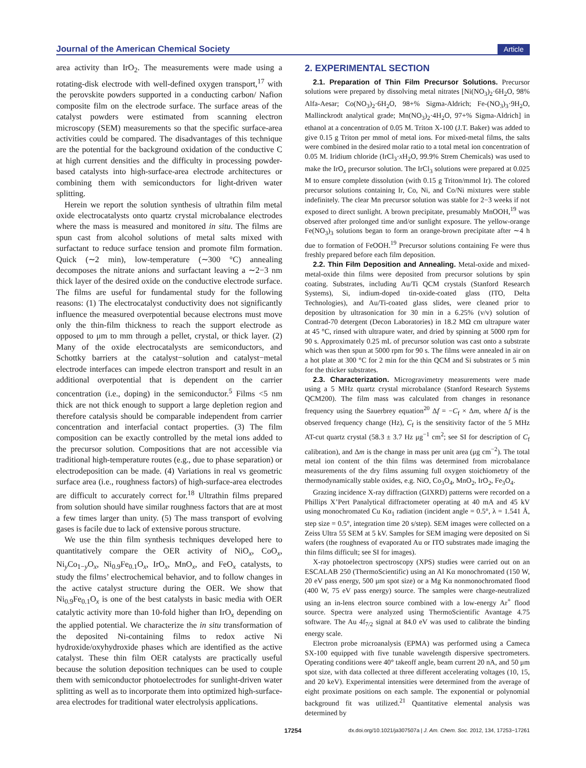Journal of the American Chemical Society Article
area activity than IrO<sub>2</sub>. The measurements were made using a rotating-disk electrode with well-defined oxygen transport,<sup>17</sup> with the perovskite powders supported in a conducting carbon/ Nafion composite film on the electrode surface. The surface areas of the catalyst powders were estimated from scanning electron microscopy (SEM) measurements so that the specific surface-area activities could be compared. The disadvantages of this technique are the potential for the background oxidation of the conductive C at high current densities and the difficulty in processing powder-based catalysts into high-surface-area electrode architectures or combining them with semiconductors for light-driven water splitting.
Herein we report the solution synthesis of ultrathin film metal oxide electrocatalysts onto quartz crystal microbalance electrodes where the mass is measured and monitored in situ. The films are spun cast from alcohol solutions of metal salts mixed with surfactant to reduce surface tension and promote film formation. Quick (∼2 min), low-temperature (∼300 °C) annealing decomposes the nitrate anions and surfactant leaving a ∼2−3 nm thick layer of the desired oxide on the conductive electrode surface. The films are useful for fundamental study for the following reasons: (1) The electrocatalyst conductivity does not significantly influence the measured overpotential because electrons must move only the thin-film thickness to reach the support electrode as opposed to μm to mm through a pellet, crystal, or thick layer. (2) Many of the oxide electrocatalysts are semiconductors, and Schottky barriers at the catalyst−solution and catalyst−metal electrode interfaces can impede electron transport and result in an additional overpotential that is dependent on the carrier concentration (i.e., doping) in the semiconductor.<sup>5</sup> Films <5 nm thick are not thick enough to support a large depletion region and therefore catalysis should be comparable independent from carrier concentration and interfacial contact properties. (3) The film composition can be exactly controlled by the metal ions added to the precursor solution. Compositions that are not accessible via traditional high-temperature routes (e.g., due to phase separation) or electrodeposition can be made. (4) Variations in real vs geometric surface area (i.e., roughness factors) of high-surface-area electrodes are difficult to accurately correct for.<sup>18</sup> Ultrathin films prepared from solution should have similar roughness factors that are at most a few times larger than unity. (5) The mass transport of evolving gases is facile due to lack of extensive porous structure.
We use the thin film synthesis techniques developed here to quantitatively compare the OER activity of NiO<sub>x</sub>, CoO<sub>x</sub>, Ni<sub>y</sub>Co<sub>1−y</sub>O<sub>x</sub>, Ni<sub>0.9</sub>Fe<sub>0.1</sub>O<sub>x</sub>, IrO<sub>x</sub>, MnO<sub>x</sub>, and FeO<sub>x</sub> catalysts, to study the films’ electrochemical behavior, and to follow changes in the active catalyst structure during the OER. We show that Ni<sub>0.9</sub>Fe<sub>0.1</sub>O<sub>x</sub> is one of the best catalysts in basic media with OER catalytic activity more than 10-fold higher than IrO<sub>x</sub> depending on the applied potential. We characterize the in situ transformation of the deposited Ni-containing films to redox active Ni hydroxide/oxyhydroxide phases which are identified as the active catalyst. These thin film OER catalysts are practically useful because the solution deposition techniques can be used to couple them with semiconductor photoelectrodes for sunlight-driven water splitting as well as to incorporate them into optimized high-surface-area electrodes for traditional water electrolysis applications.
2. EXPERIMENTAL SECTION
2.1. Preparation of Thin Film Precursor Solutions. Precursor solutions were prepared by dissolving metal nitrates [Ni(NO<sub>3</sub>)<sub>2</sub>·6H<sub>2</sub>O, 98% Alfa-Aesar; Co(NO<sub>3</sub>)<sub>2</sub>·6H<sub>2</sub>O, 98+% Sigma-Aldrich; Fe-(NO<sub>3</sub>)<sub>3</sub>·9H<sub>2</sub>O, Mallinckrodt analytical grade; Mn(NO<sub>3</sub>)<sub>2</sub>·4H<sub>2</sub>O, 97+% Sigma-Aldrich] in ethanol at a concentration of 0.05 M. Triton X-100 (J.T. Baker) was added to give 0.15 g Triton per mmol of metal ions. For mixed-metal films, the salts were combined in the desired molar ratio to a total metal ion concentration of 0.05 M. Iridium chloride (IrCl<sub>3</sub>·x H<sub>2</sub>O, 99.9% Strem Chemicals) was used to make the IrO<sub>x</sub> precursor solution. The IrCl<sub>3</sub> solutions were prepared at 0.025 M to ensure complete dissolution (with 0.15 g Triton/mmol Ir). The colored precursor solutions containing Ir, Co, Ni, and Co/Ni mixtures were stable indefinitely. The clear Mn precursor solution was stable for 2−3 weeks if not exposed to direct sunlight. A brown precipitate, presumably MnOOH,<sup>19</sup> was observed after prolonged time and/or sunlight exposure. The yellow-orange Fe(NO<sub>3</sub>)<sub>3</sub> solutions began to form an orange-brown precipitate after ∼4 h due to formation of FeOOH.<sup>19</sup> Precursor solutions containing Fe were thus freshly prepared before each film deposition.
2.2. Thin Film Deposition and Annealing. Metal-oxide and mixed-metal-oxide thin films were deposited from precursor solutions by spin coating. Substrates, including Au/Ti QCM crystals (Stanford Research Systems), Si, indium-doped tin-oxide-coated glass (ITO, Delta Technologies), and Au/Ti-coated glass slides, were cleaned prior to deposition by ultrasonication for 30 min in a 6.25% (v/v) solution of Contrad-70 detergent (Decon Laboratories) in 18.2 MΩ cm ultrapure water at 45 °C, rinsed with ultrapure water, and dried by spinning at 5000 rpm for 90 s. Approximately 0.25 mL of precursor solution was cast onto a substrate which was then spun at 5000 rpm for 90 s. The films were annealed in air on a hot plate at 300 °C for 2 min for the thin QCM and Si substrates or 5 min for the thicker substrates.
2.3. Characterization. Microgravimetry measurements were made using a 5 MHz quartz crystal microbalance (Stanford Research Systems QCM200). The film mass was calculated from changes in resonance frequency using the Sauerbrey equation<sup>20</sup> Δf = −C<sub>f</sub> × Δm, where Δf is the observed frequency change (Hz), C<sub>f</sub> is the sensitivity factor of the 5 MHz AT-cut quartz crystal (58.3 ± 3.7 Hz μg<sup>−1</sup> cm<sup>2</sup>; see SI for description of C<sub>f</sub> calibration), and Δm is the change in mass per unit area (μg cm<sup>−2</sup>). The total metal ion content of the thin films was determined from microbalance measurements of the dry films assuming full oxygen stoichiometry of the thermodynamically stable oxides, e.g. NiO, Co<sub>3</sub>O<sub>4</sub>, MnO<sub>2</sub>, IrO<sub>2</sub>, Fe<sub>3</sub>O<sub>4</sub>.
Grazing incidence X-ray diffraction (GIXRD) patterns were recorded on a Phillips X’Pert Panalytical diffractometer operating at 40 mA and 45 kV using monochromated Cu Kα<sub>1</sub> radiation (incident angle = 0.5°, λ = 1.541 Å, step size = 0.5°, integration time 20 s/step). SEM images were collected on a Zeiss Ultra 55 SEM at 5 kV. Samples for SEM imaging were deposited on Si wafers (the roughness of evaporated Au or ITO substrates made imaging the thin films difficult; see SI for images).
X-ray photoelectron spectroscopy (XPS) studies were carried out on an ESCALAB 250 (ThermoScientific) using an Al Kα monochromated (150 W, 20 eV pass energy, 500 μm spot size) or a Mg Kα nonmonochromated flood (400 W, 75 eV pass energy) source. The samples were charge-neutralized using an in-lens electron source combined with a low-energy Ar<sup>+</sup> flood source. Spectra were analyzed using ThermoScientific Avantage 4.75 software. The Au 4f<sub>7/2</sub> signal at 84.0 eV was used to calibrate the binding energy scale.
Electron probe microanalysis (EPMA) was performed using a Cameca SX-100 equipped with five tunable wavelength dispersive spectrometers. Operating conditions were 40° takeoff angle, beam current 20 nA, and 50 μm spot size, with data collected at three different accelerating voltages (10, 15, and 20 keV). Experimental intensities were determined from the average of eight proximate positions on each sample. The exponential or polynomial background fit was utilized.<sup>21</sup> Quantitative elemental analysis was determined by
17254 dx.doi.org/10.1021/ja307507a | J. Am. Chem. Soc. 2012, 134, 17253−17261